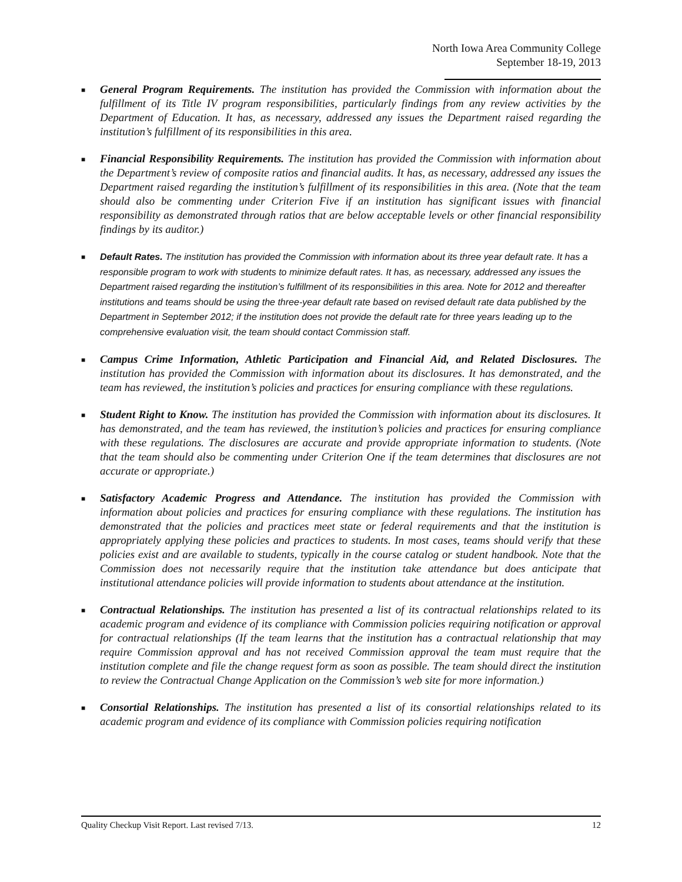North Iowa Area Community College
September 18-19, 2013
■
General Program Requirements. The institution has provided the Commission with information about the fulfillment of its Title IV program responsibilities, particularly findings from any review activities by the Department of Education. It has, as necessary, addressed any issues the Department raised regarding the institution’s fulfillment of its responsibilities in this area.
■
Financial Responsibility Requirements. The institution has provided the Commission with information about the Department’s review of composite ratios and financial audits. It has, as necessary, addressed any issues the Department raised regarding the institution’s fulfillment of its responsibilities in this area. (Note that the team should also be commenting under Criterion Five if an institution has significant issues with financial responsibility as demonstrated through ratios that are below acceptable levels or other financial responsibility findings by its auditor.)
■
Default Rates. The institution has provided the Commission with information about its three year default rate. It has a responsible program to work with students to minimize default rates. It has, as necessary, addressed any issues the Department raised regarding the institution’s fulfillment of its responsibilities in this area. Note for 2012 and thereafter institutions and teams should be using the three-year default rate based on revised default rate data published by the Department in September 2012; if the institution does not provide the default rate for three years leading up to the comprehensive evaluation visit, the team should contact Commission staff.
■
Campus Crime Information, Athletic Participation and Financial Aid, and Related Disclosures. The institution has provided the Commission with information about its disclosures. It has demonstrated, and the team has reviewed, the institution’s policies and practices for ensuring compliance with these regulations.
■
Student Right to Know. The institution has provided the Commission with information about its disclosures. It has demonstrated, and the team has reviewed, the institution’s policies and practices for ensuring compliance with these regulations. The disclosures are accurate and provide appropriate information to students. (Note that the team should also be commenting under Criterion One if the team determines that disclosures are not accurate or appropriate.)
■
Satisfactory Academic Progress and Attendance. The institution has provided the Commission with information about policies and practices for ensuring compliance with these regulations. The institution has demonstrated that the policies and practices meet state or federal requirements and that the institution is appropriately applying these policies and practices to students. In most cases, teams should verify that these policies exist and are available to students, typically in the course catalog or student handbook. Note that the Commission does not necessarily require that the institution take attendance but does anticipate that institutional attendance policies will provide information to students about attendance at the institution.
■
Contractual Relationships. The institution has presented a list of its contractual relationships related to its academic program and evidence of its compliance with Commission policies requiring notification or approval for contractual relationships (If the team learns that the institution has a contractual relationship that may require Commission approval and has not received Commission approval the team must require that the institution complete and file the change request form as soon as possible. The team should direct the institution to review the Contractual Change Application on the Commission’s web site for more information.)
■
Consortial Relationships. The institution has presented a list of its consortial relationships related to its academic program and evidence of its compliance with Commission policies requiring notification
Quality Checkup Visit Report. Last revised 7/13. 12